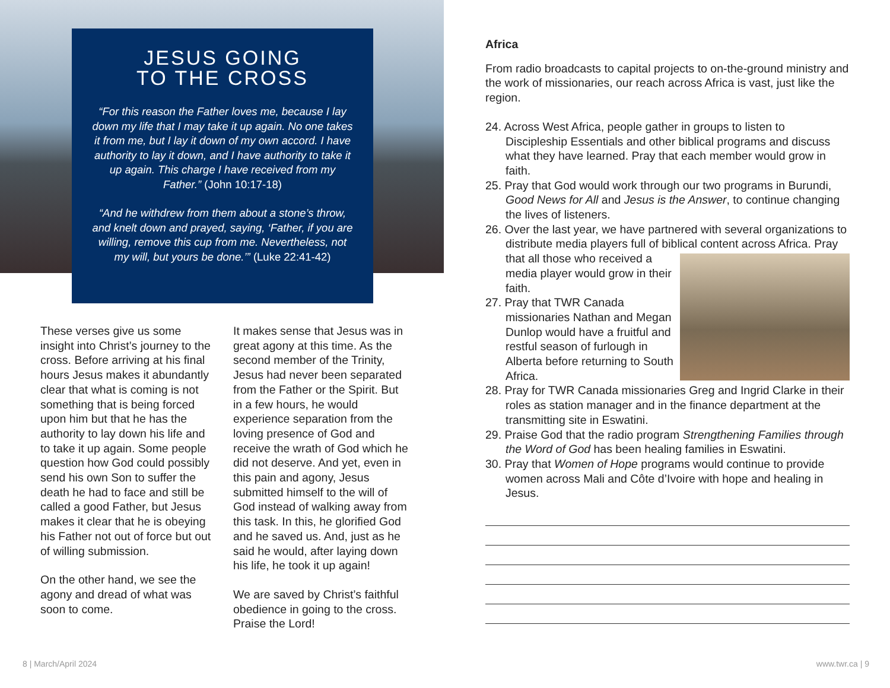JESUS GOING
TO THE CROSS
“For this reason the Father loves me, because I lay down my life that I may take it up again. No one takes it from me, but I lay it down of my own accord. I have authority to lay it down, and I have authority to take it up again. This charge I have received from my Father.” (John 10:17-18)
“And he withdrew from them about a stone’s throw, and knelt down and prayed, saying, ‘Father, if you are willing, remove this cup from me. Nevertheless, not my will, but yours be done.’” (Luke 22:41-42)
These verses give us some insight into Christ’s journey to the cross. Before arriving at his final hours Jesus makes it abundantly clear that what is coming is not something that is being forced upon him but that he has the authority to lay down his life and to take it up again. Some people question how God could possibly send his own Son to suffer the death he had to face and still be called a good Father, but Jesus makes it clear that he is obeying his Father not out of force but out of willing submission.
On the other hand, we see the agony and dread of what was soon to come.
It makes sense that Jesus was in great agony at this time. As the second member of the Trinity, Jesus had never been separated from the Father or the Spirit. But in a few hours, he would experience separation from the loving presence of God and receive the wrath of God which he did not deserve. And yet, even in this pain and agony, Jesus submitted himself to the will of God instead of walking away from this task. In this, he glorified God and he saved us. And, just as he said he would, after laying down his life, he took it up again!
We are saved by Christ’s faithful obedience in going to the cross. Praise the Lord!
8 | March/April 2024
Africa
From radio broadcasts to capital projects to on-the-ground ministry and the work of missionaries, our reach across Africa is vast, just like the region.
24. Across West Africa, people gather in groups to listen to Discipleship Essentials and other biblical programs and discuss what they have learned. Pray that each member would grow in faith.
25. Pray that God would work through our two programs in Burundi, Good News for All and Jesus is the Answer, to continue changing the lives of listeners.
26. Over the last year, we have partnered with several organizations to distribute media players full of biblical content across Africa.
Pray that all those who received a media player would grow in their faith.
27. Pray that TWR Canada missionaries Nathan and Megan Dunlop would have a fruitful and restful season of furlough in Alberta before returning to South Africa.
28. Pray for TWR Canada missionaries Greg and Ingrid Clarke in their roles as station manager and in the finance department at the transmitting site in Eswatini.
29. Praise God that the radio program Strengthening Families through the Word of God has been healing families in Eswatini.
30. Pray that Women of Hope programs would continue to provide women across Mali and Côte d’Ivoire with hope and healing in Jesus.
www.twr.ca | 9